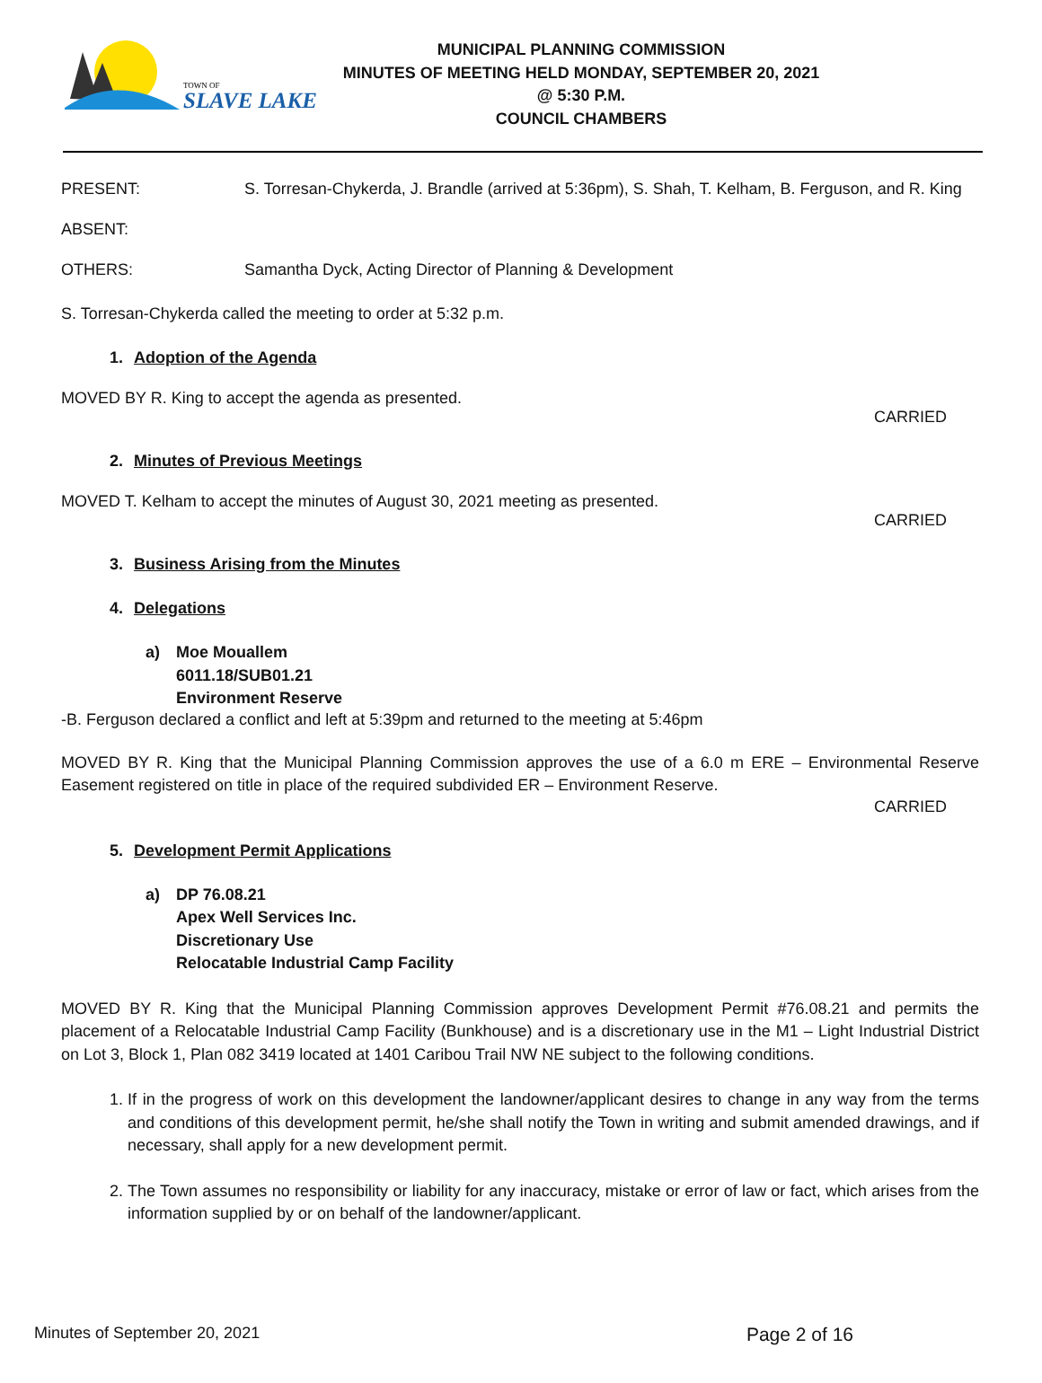TOWN OF
SLAVE LAKE
MUNICIPAL PLANNING COMMISSION
MINUTES OF MEETING HELD MONDAY, SEPTEMBER 20, 2021
@ 5:30 P.M.
COUNCIL CHAMBERS
PRESENT: S. Torresan-Chykerda, J. Brandle (arrived at 5:36pm), S. Shah, T. Kelham, B. Ferguson, and R. King
ABSENT:
OTHERS: Samantha Dyck, Acting Director of Planning & Development
S. Torresan-Chykerda called the meeting to order at 5:32 p.m.
1. Adoption of the Agenda
MOVED BY R. King to accept the agenda as presented.
CARRIED
2. Minutes of Previous Meetings
MOVED T. Kelham to accept the minutes of August 30, 2021 meeting as presented.
CARRIED
3. Business Arising from the Minutes
4. Delegations
a) Moe Mouallem
6011.18/SUB01.21
Environment Reserve
-B. Ferguson declared a conflict and left at 5:39pm and returned to the meeting at 5:46pm
MOVED BY R. King that the Municipal Planning Commission approves the use of a 6.0 m ERE – Environmental Reserve Easement registered on title in place of the required subdivided ER – Environment Reserve.
CARRIED
5. Development Permit Applications
a) DP 76.08.21
Apex Well Services Inc.
Discretionary Use
Relocatable Industrial Camp Facility
MOVED BY R. King that the Municipal Planning Commission approves Development Permit #76.08.21 and permits the placement of a Relocatable Industrial Camp Facility (Bunkhouse) and is a discretionary use in the M1 – Light Industrial District on Lot 3, Block 1, Plan 082 3419 located at 1401 Caribou Trail NW NE subject to the following conditions.
1. If in the progress of work on this development the landowner/applicant desires to change in any way from the terms and conditions of this development permit, he/she shall notify the Town in writing and submit amended drawings, and if necessary, shall apply for a new development permit.
2. The Town assumes no responsibility or liability for any inaccuracy, mistake or error of law or fact, which arises from the information supplied by or on behalf of the landowner/applicant.
Minutes of September 20, 2021 Page 2 of 16